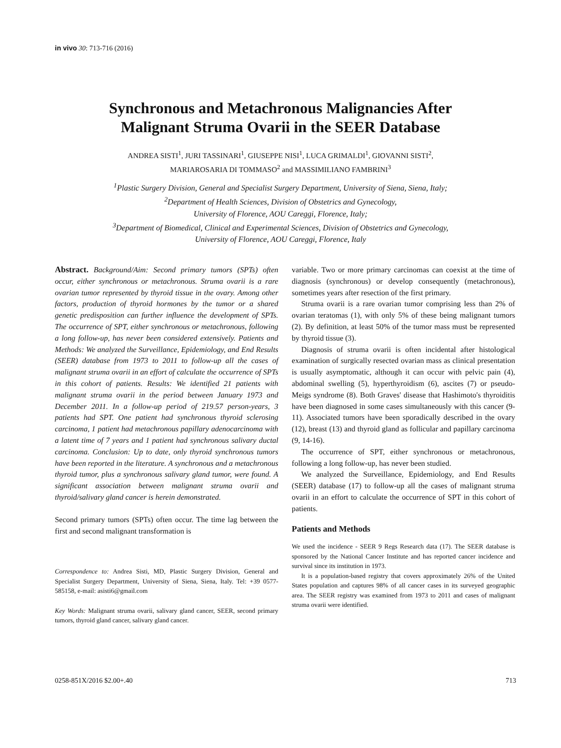in vivo 30: 713-716 (2016)
Synchronous and Metachronous Malignancies After
Malignant Struma Ovarii in the SEER Database
ANDREA SISTI<sup>1</sup>, JURI TASSINARI<sup>1</sup>, GIUSEPPE NISI<sup>1</sup>, LUCA GRIMALDI<sup>1</sup>, GIOVANNI SISTI<sup>2</sup>,
MARIAROSARIA DI TOMMASO<sup>2</sup> and MASSIMILIANO FAMBRINI<sup>3</sup>
<sup>1</sup> Plastic Surgery Division, General and Specialist Surgery Department, University of Siena, Siena, Italy;
<sup>2</sup> Department of Health Sciences, Division of Obstetrics and Gynecology,
University of Florence, AOU Careggi, Florence, Italy;
<sup>3</sup> Department of Biomedical, Clinical and Experimental Sciences, Division of Obstetrics and Gynecology,
University of Florence, AOU Careggi, Florence, Italy
Abstract. Background/Aim: Second primary tumors (SPTs) often occur, either synchronous or metachronous. Struma ovarii is a rare ovarian tumor represented by thyroid tissue in the ovary. Among other factors, production of thyroid hormones by the tumor or a shared genetic predisposition can further influence the development of SPTs. The occurrence of SPT, either synchronous or metachronous, following a long follow-up, has never been considered extensively. Patients and Methods: We analyzed the Surveillance, Epidemiology, and End Results (SEER) database from 1973 to 2011 to follow-up all the cases of malignant struma ovarii in an effort of calculate the occurrence of SPTs in this cohort of patients. Results: We identified 21 patients with malignant struma ovarii in the period between January 1973 and December 2011. In a follow-up period of 219.57 person-years, 3 patients had SPT. One patient had synchronous thyroid sclerosing carcinoma, 1 patient had metachronous papillary adenocarcinoma with a latent time of 7 years and 1 patient had synchronous salivary ductal carcinoma. Conclusion: Up to date, only thyroid synchronous tumors have been reported in the literature. A synchronous and a metachronous thyroid tumor, plus a synchronous salivary gland tumor, were found. A significant association between malignant struma ovarii and thyroid/salivary gland cancer is herein demonstrated.
Second primary tumors (SPTs) often occur. The time lag between the first and second malignant transformation is
Correspondence to: Andrea Sisti, MD, Plastic Surgery Division, General and Specialist Surgery Department, University of Siena, Siena, Italy. Tel: +39 0577-585158, e-mail: asisti6@gmail.com
Key Words: Malignant struma ovarii, salivary gland cancer, SEER, second primary tumors, thyroid gland cancer, salivary gland cancer.
variable. Two or more primary carcinomas can coexist at the time of diagnosis (synchronous) or develop consequently (metachronous), sometimes years after resection of the first primary.
Struma ovarii is a rare ovarian tumor comprising less than 2% of ovarian teratomas (1), with only 5% of these being malignant tumors (2). By definition, at least 50% of the tumor mass must be represented by thyroid tissue (3).
Diagnosis of struma ovarii is often incidental after histological examination of surgically resected ovarian mass as clinical presentation is usually asymptomatic, although it can occur with pelvic pain (4), abdominal swelling (5), hyperthyroidism (6), ascites (7) or pseudo-Meigs syndrome (8). Both Graves' disease that Hashimoto's thyroiditis have been diagnosed in some cases simultaneously with this cancer (9-11). Associated tumors have been sporadically described in the ovary (12), breast (13) and thyroid gland as follicular and papillary carcinoma (9, 14-16).
The occurrence of SPT, either synchronous or metachronous, following a long follow-up, has never been studied.
We analyzed the Surveillance, Epidemiology, and End Results (SEER) database (17) to follow-up all the cases of malignant struma ovarii in an effort to calculate the occurrence of SPT in this cohort of patients.
Patients and Methods
We used the incidence - SEER 9 Regs Research data (17). The SEER database is sponsored by the National Cancer Institute and has reported cancer incidence and survival since its institution in 1973.
It is a population-based registry that covers approximately 26% of the United States population and captures 98% of all cancer cases in its surveyed geographic area. The SEER registry was examined from 1973 to 2011 and cases of malignant struma ovarii were identified.
0258-851X/2016 $2.00+.40 713